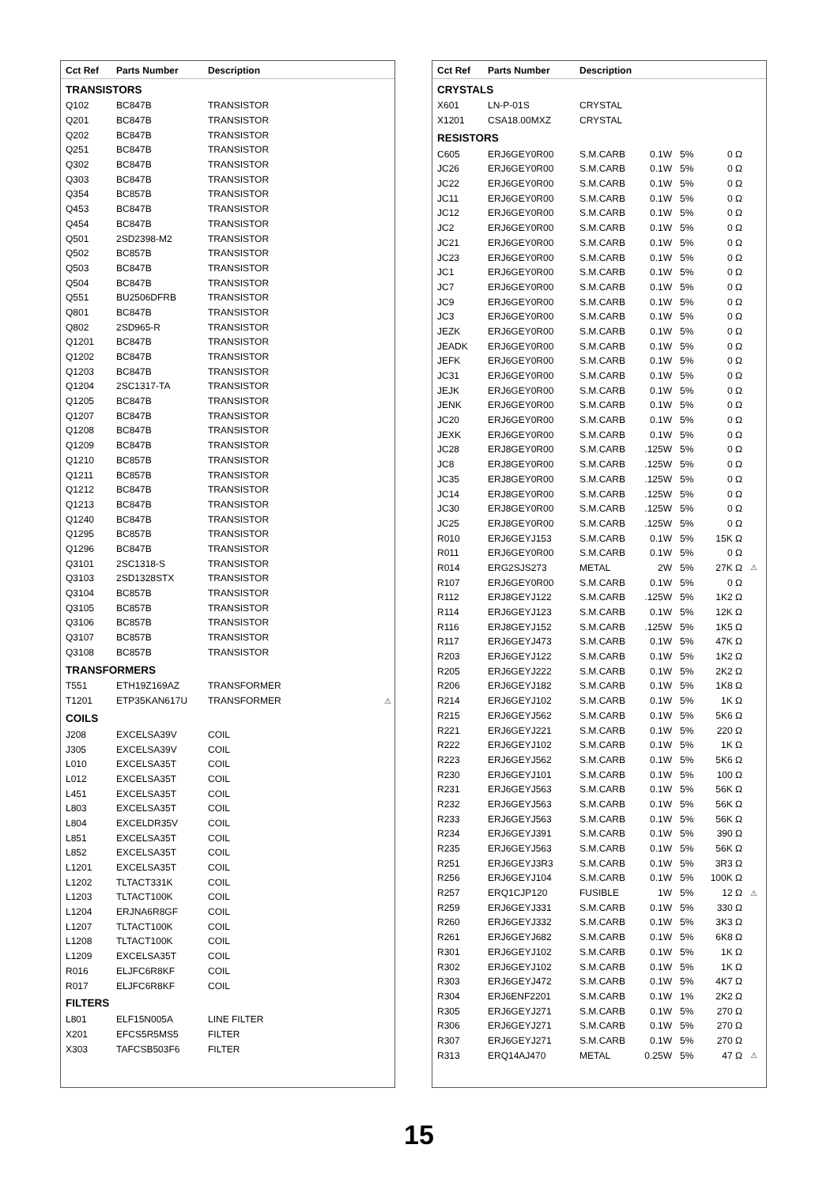| Cct Ref | Parts Number | Description | |
| --- | --- | --- | --- |
| TRANSISTORS | | | |
| Q102 | BC847B | TRANSISTOR | |
| Q201 | BC847B | TRANSISTOR | |
| Q202 | BC847B | TRANSISTOR | |
| Q251 | BC847B | TRANSISTOR | |
| Q302 | BC847B | TRANSISTOR | |
| Q303 | BC847B | TRANSISTOR | |
| Q354 | BC857B | TRANSISTOR | |
| Q453 | BC847B | TRANSISTOR | |
| Q454 | BC847B | TRANSISTOR | |
| Q501 | 2SD2398-M2 | TRANSISTOR | |
| Q502 | BC857B | TRANSISTOR | |
| Q503 | BC847B | TRANSISTOR | |
| Q504 | BC847B | TRANSISTOR | |
| Q551 | BU2506DFRB | TRANSISTOR | |
| Q801 | BC847B | TRANSISTOR | |
| Q802 | 2SD965-R | TRANSISTOR | |
| Q1201 | BC847B | TRANSISTOR | |
| Q1202 | BC847B | TRANSISTOR | |
| Q1203 | BC847B | TRANSISTOR | |
| Q1204 | 2SC1317-TA | TRANSISTOR | |
| Q1205 | BC847B | TRANSISTOR | |
| Q1207 | BC847B | TRANSISTOR | |
| Q1208 | BC847B | TRANSISTOR | |
| Q1209 | BC847B | TRANSISTOR | |
| Q1210 | BC857B | TRANSISTOR | |
| Q1211 | BC857B | TRANSISTOR | |
| Q1212 | BC847B | TRANSISTOR | |
| Q1213 | BC847B | TRANSISTOR | |
| Q1240 | BC847B | TRANSISTOR | |
| Q1295 | BC857B | TRANSISTOR | |
| Q1296 | BC847B | TRANSISTOR | |
| Q3101 | 2SC1318-S | TRANSISTOR | |
| Q3103 | 2SD1328STX | TRANSISTOR | |
| Q3104 | BC857B | TRANSISTOR | |
| Q3105 | BC857B | TRANSISTOR | |
| Q3106 | BC857B | TRANSISTOR | |
| Q3107 | BC857B | TRANSISTOR | |
| Q3108 | BC857B | TRANSISTOR | |
| TRANSFORMERS | | | |
| T551 | ETH19Z169AZ | TRANSFORMER | |
| T1201 | ETP35KAN617U | TRANSFORMER | ⚠ |
| COILS | | | |
| J208 | EXCELSA39V | COIL | |
| J305 | EXCELSA39V | COIL | |
| L010 | EXCELSA35T | COIL | |
| L012 | EXCELSA35T | COIL | |
| L451 | EXCELSA35T | COIL | |
| L803 | EXCELSA35T | COIL | |
| L804 | EXCELDR35V | COIL | |
| L851 | EXCELSA35T | COIL | |
| L852 | EXCELSA35T | COIL | |
| L1201 | EXCELSA35T | COIL | |
| L1202 | TLTACT331K | COIL | |
| L1203 | TLTACT100K | COIL | |
| L1204 | ERJNA6R8GF | COIL | |
| L1207 | TLTACT100K | COIL | |
| L1208 | TLTACT100K | COIL | |
| L1209 | EXCELSA35T | COIL | |
| R016 | ELJFC6R8KF | COIL | |
| R017 | ELJFC6R8KF | COIL | |
| FILTERS | | | |
| L801 | ELF15N005A | LINE FILTER | |
| X201 | EFCS5R5MS5 | FILTER | |
| X303 | TAFCSB503F6 | FILTER | |
| Cct Ref | Parts Number | Description | | | | |
| --- | --- | --- | --- | --- | --- | --- |
| CRYSTALS | | | | | | |
| X601 | LN-P-01S | CRYSTAL | | | | |
| X1201 | CSA18.00MXZ | CRYSTAL | | | | |
| RESISTORS | | | | | | |
| C605 | ERJ6GEY0R00 | S.M.CARB | 0.1W | 5% | 0 Ω | |
| JC26 | ERJ6GEY0R00 | S.M.CARB | 0.1W | 5% | 0 Ω | |
| JC22 | ERJ6GEY0R00 | S.M.CARB | 0.1W | 5% | 0 Ω | |
| JC11 | ERJ6GEY0R00 | S.M.CARB | 0.1W | 5% | 0 Ω | |
| JC12 | ERJ6GEY0R00 | S.M.CARB | 0.1W | 5% | 0 Ω | |
| JC2 | ERJ6GEY0R00 | S.M.CARB | 0.1W | 5% | 0 Ω | |
| JC21 | ERJ6GEY0R00 | S.M.CARB | 0.1W | 5% | 0 Ω | |
| JC23 | ERJ6GEY0R00 | S.M.CARB | 0.1W | 5% | 0 Ω | |
| JC1 | ERJ6GEY0R00 | S.M.CARB | 0.1W | 5% | 0 Ω | |
| JC7 | ERJ6GEY0R00 | S.M.CARB | 0.1W | 5% | 0 Ω | |
| JC9 | ERJ6GEY0R00 | S.M.CARB | 0.1W | 5% | 0 Ω | |
| JC3 | ERJ6GEY0R00 | S.M.CARB | 0.1W | 5% | 0 Ω | |
| JEZK | ERJ6GEY0R00 | S.M.CARB | 0.1W | 5% | 0 Ω | |
| JEADK | ERJ6GEY0R00 | S.M.CARB | 0.1W | 5% | 0 Ω | |
| JEFK | ERJ6GEY0R00 | S.M.CARB | 0.1W | 5% | 0 Ω | |
| JC31 | ERJ6GEY0R00 | S.M.CARB | 0.1W | 5% | 0 Ω | |
| JEJK | ERJ6GEY0R00 | S.M.CARB | 0.1W | 5% | 0 Ω | |
| JENK | ERJ6GEY0R00 | S.M.CARB | 0.1W | 5% | 0 Ω | |
| JC20 | ERJ6GEY0R00 | S.M.CARB | 0.1W | 5% | 0 Ω | |
| JEXK | ERJ6GEY0R00 | S.M.CARB | 0.1W | 5% | 0 Ω | |
| JC28 | ERJ8GEY0R00 | S.M.CARB | .125W | 5% | 0 Ω | |
| JC8 | ERJ8GEY0R00 | S.M.CARB | .125W | 5% | 0 Ω | |
| JC35 | ERJ8GEY0R00 | S.M.CARB | .125W | 5% | 0 Ω | |
| JC14 | ERJ8GEY0R00 | S.M.CARB | .125W | 5% | 0 Ω | |
| JC30 | ERJ8GEY0R00 | S.M.CARB | .125W | 5% | 0 Ω | |
| JC25 | ERJ8GEY0R00 | S.M.CARB | .125W | 5% | 0 Ω | |
| R010 | ERJ6GEYJ153 | S.M.CARB | 0.1W | 5% | 15K Ω | |
| R011 | ERJ6GEY0R00 | S.M.CARB | 0.1W | 5% | 0 Ω | |
| R014 | ERG2SJS273 | METAL | 2W | 5% | 27K Ω | ⚠ |
| R107 | ERJ6GEY0R00 | S.M.CARB | 0.1W | 5% | 0 Ω | |
| R112 | ERJ8GEYJ122 | S.M.CARB | .125W | 5% | 1K2 Ω | |
| R114 | ERJ6GEYJ123 | S.M.CARB | 0.1W | 5% | 12K Ω | |
| R116 | ERJ8GEYJ152 | S.M.CARB | .125W | 5% | 1K5 Ω | |
| R117 | ERJ6GEYJ473 | S.M.CARB | 0.1W | 5% | 47K Ω | |
| R203 | ERJ6GEYJ122 | S.M.CARB | 0.1W | 5% | 1K2 Ω | |
| R205 | ERJ6GEYJ222 | S.M.CARB | 0.1W | 5% | 2K2 Ω | |
| R206 | ERJ6GEYJ182 | S.M.CARB | 0.1W | 5% | 1K8 Ω | |
| R214 | ERJ6GEYJ102 | S.M.CARB | 0.1W | 5% | 1K Ω | |
| R215 | ERJ6GEYJ562 | S.M.CARB | 0.1W | 5% | 5K6 Ω | |
| R221 | ERJ6GEYJ221 | S.M.CARB | 0.1W | 5% | 220 Ω | |
| R222 | ERJ6GEYJ102 | S.M.CARB | 0.1W | 5% | 1K Ω | |
| R223 | ERJ6GEYJ562 | S.M.CARB | 0.1W | 5% | 5K6 Ω | |
| R230 | ERJ6GEYJ101 | S.M.CARB | 0.1W | 5% | 100 Ω | |
| R231 | ERJ6GEYJ563 | S.M.CARB | 0.1W | 5% | 56K Ω | |
| R232 | ERJ6GEYJ563 | S.M.CARB | 0.1W | 5% | 56K Ω | |
| R233 | ERJ6GEYJ563 | S.M.CARB | 0.1W | 5% | 56K Ω | |
| R234 | ERJ6GEYJ391 | S.M.CARB | 0.1W | 5% | 390 Ω | |
| R235 | ERJ6GEYJ563 | S.M.CARB | 0.1W | 5% | 56K Ω | |
| R251 | ERJ6GEYJ3R3 | S.M.CARB | 0.1W | 5% | 3R3 Ω | |
| R256 | ERJ6GEYJ104 | S.M.CARB | 0.1W | 5% | 100K Ω | |
| R257 | ERQ1CJP120 | FUSIBLE | 1W | 5% | 12 Ω | ⚠ |
| R259 | ERJ6GEYJ331 | S.M.CARB | 0.1W | 5% | 330 Ω | |
| R260 | ERJ6GEYJ332 | S.M.CARB | 0.1W | 5% | 3K3 Ω | |
| R261 | ERJ6GEYJ682 | S.M.CARB | 0.1W | 5% | 6K8 Ω | |
| R301 | ERJ6GEYJ102 | S.M.CARB | 0.1W | 5% | 1K Ω | |
| R302 | ERJ6GEYJ102 | S.M.CARB | 0.1W | 5% | 1K Ω | |
| R303 | ERJ6GEYJ472 | S.M.CARB | 0.1W | 5% | 4K7 Ω | |
| R304 | ERJ6ENF2201 | S.M.CARB | 0.1W | 1% | 2K2 Ω | |
| R305 | ERJ6GEYJ271 | S.M.CARB | 0.1W | 5% | 270 Ω | |
| R306 | ERJ6GEYJ271 | S.M.CARB | 0.1W | 5% | 270 Ω | |
| R307 | ERJ6GEYJ271 | S.M.CARB | 0.1W | 5% | 270 Ω | |
| R313 | ERQ14AJ470 | METAL | 0.25W | 5% | 47 Ω | ⚠ |
15